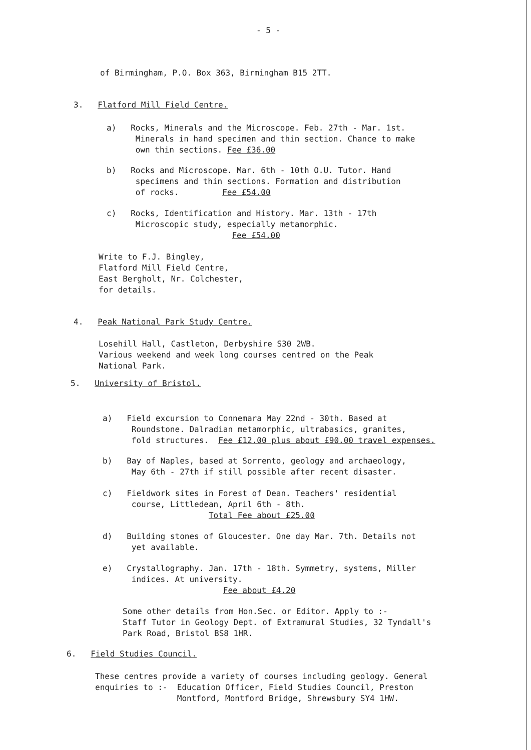- 5 -
of Birmingham, P.O. Box 363, Birmingham B15 2TT.
3. Flatford Mill Field Centre.
a) Rocks, Minerals and the Microscope. Feb. 27th - Mar. 1st.
Minerals in hand specimen and thin section. Chance to make
own thin sections. Fee £36.00
b) Rocks and Microscope. Mar. 6th - 10th O.U. Tutor. Hand
specimens and thin sections. Formation and distribution
of rocks. Fee £54.00
c) Rocks, Identification and History. Mar. 13th - 17th
Microscopic study, especially metamorphic.
Fee £54.00
Write to F.J. Bingley,
Flatford Mill Field Centre,
East Bergholt, Nr. Colchester,
for details.
4. Peak National Park Study Centre.
Losehill Hall, Castleton, Derbyshire S30 2WB.
Various weekend and week long courses centred on the Peak
National Park.
5. University of Bristol.
a) Field excursion to Connemara May 22nd - 30th. Based at
Roundstone. Dalradian metamorphic, ultrabasics, granites,
fold structures. Fee £12.00 plus about £90.00 travel expenses.
b) Bay of Naples, based at Sorrento, geology and archaeology,
May 6th - 27th if still possible after recent disaster.
c) Fieldwork sites in Forest of Dean. Teachers' residential
course, Littledean, April 6th - 8th.
Total Fee about £25.00
d) Building stones of Gloucester. One day Mar. 7th. Details not
yet available.
e) Crystallography. Jan. 17th - 18th. Symmetry, systems, Miller
indices. At university.
Fee about £4.20
Some other details from Hon.Sec. or Editor. Apply to :-
Staff Tutor in Geology Dept. of Extramural Studies, 32 Tyndall's
Park Road, Bristol BS8 1HR.
6. Field Studies Council.
These centres provide a variety of courses including geology. General
enquiries to :- Education Officer, Field Studies Council, Preston
Montford, Montford Bridge, Shrewsbury SY4 1HW.